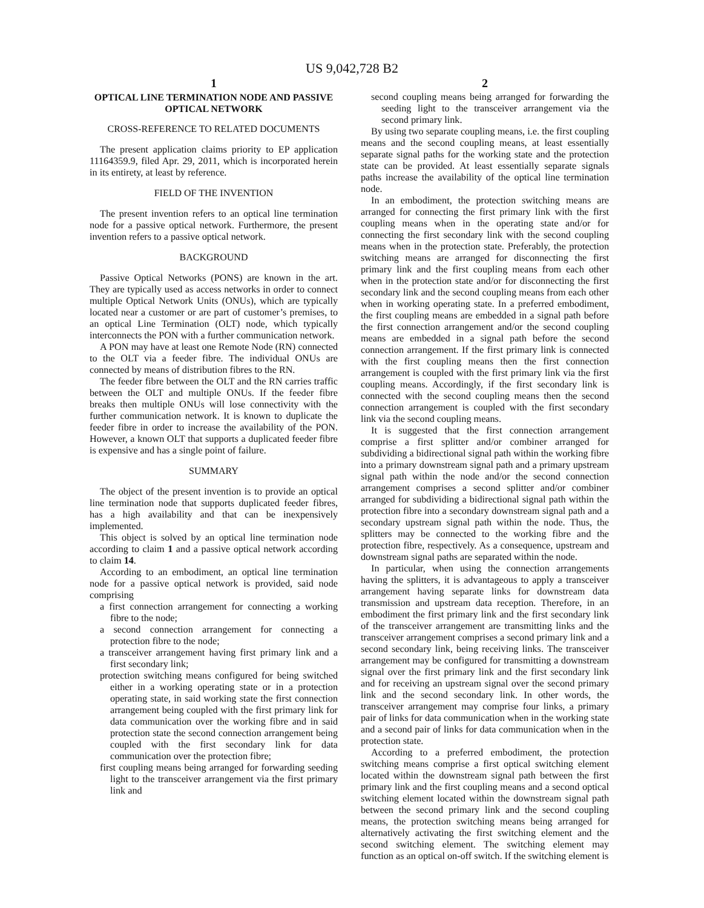US 9,042,728 B2
1
OPTICAL LINE TERMINATION NODE AND PASSIVE OPTICAL NETWORK
CROSS-REFERENCE TO RELATED DOCUMENTS
The present application claims priority to EP application 11164359.9, filed Apr. 29, 2011, which is incorporated herein in its entirety, at least by reference.
FIELD OF THE INVENTION
The present invention refers to an optical line termination node for a passive optical network. Furthermore, the present invention refers to a passive optical network.
BACKGROUND
Passive Optical Networks (PONS) are known in the art. They are typically used as access networks in order to connect multiple Optical Network Units (ONUs), which are typically located near a customer or are part of customer’s premises, to an optical Line Termination (OLT) node, which typically interconnects the PON with a further communication network.
A PON may have at least one Remote Node (RN) connected to the OLT via a feeder fibre. The individual ONUs are connected by means of distribution fibres to the RN.
The feeder fibre between the OLT and the RN carries traffic between the OLT and multiple ONUs. If the feeder fibre breaks then multiple ONUs will lose connectivity with the further communication network. It is known to duplicate the feeder fibre in order to increase the availability of the PON. However, a known OLT that supports a duplicated feeder fibre is expensive and has a single point of failure.
SUMMARY
The object of the present invention is to provide an optical line termination node that supports duplicated feeder fibres, has a high availability and that can be inexpensively implemented.
This object is solved by an optical line termination node according to claim 1 and a passive optical network according to claim 14.
According to an embodiment, an optical line termination node for a passive optical network is provided, said node comprising
a first connection arrangement for connecting a working fibre to the node;
a second connection arrangement for connecting a protection fibre to the node;
a transceiver arrangement having first primary link and a first secondary link;
protection switching means configured for being switched either in a working operating state or in a protection operating state, in said working state the first connection arrangement being coupled with the first primary link for data communication over the working fibre and in said protection state the second connection arrangement being coupled with the first secondary link for data communication over the protection fibre;
first coupling means being arranged for forwarding seeding light to the transceiver arrangement via the first primary link and
2
second coupling means being arranged for forwarding the seeding light to the transceiver arrangement via the second primary link.
By using two separate coupling means, i.e. the first coupling means and the second coupling means, at least essentially separate signal paths for the working state and the protection state can be provided. At least essentially separate signals paths increase the availability of the optical line termination node.
In an embodiment, the protection switching means are arranged for connecting the first primary link with the first coupling means when in the operating state and/or for connecting the first secondary link with the second coupling means when in the protection state. Preferably, the protection switching means are arranged for disconnecting the first primary link and the first coupling means from each other when in the protection state and/or for disconnecting the first secondary link and the second coupling means from each other when in working operating state. In a preferred embodiment, the first coupling means are embedded in a signal path before the first connection arrangement and/or the second coupling means are embedded in a signal path before the second connection arrangement. If the first primary link is connected with the first coupling means then the first connection arrangement is coupled with the first primary link via the first coupling means. Accordingly, if the first secondary link is connected with the second coupling means then the second connection arrangement is coupled with the first secondary link via the second coupling means.
It is suggested that the first connection arrangement comprise a first splitter and/or combiner arranged for subdividing a bidirectional signal path within the working fibre into a primary downstream signal path and a primary upstream signal path within the node and/or the second connection arrangement comprises a second splitter and/or combiner arranged for subdividing a bidirectional signal path within the protection fibre into a secondary downstream signal path and a secondary upstream signal path within the node. Thus, the splitters may be connected to the working fibre and the protection fibre, respectively. As a consequence, upstream and downstream signal paths are separated within the node.
In particular, when using the connection arrangements having the splitters, it is advantageous to apply a transceiver arrangement having separate links for downstream data transmission and upstream data reception. Therefore, in an embodiment the first primary link and the first secondary link of the transceiver arrangement are transmitting links and the transceiver arrangement comprises a second primary link and a second secondary link, being receiving links. The transceiver arrangement may be configured for transmitting a downstream signal over the first primary link and the first secondary link and for receiving an upstream signal over the second primary link and the second secondary link. In other words, the transceiver arrangement may comprise four links, a primary pair of links for data communication when in the working state and a second pair of links for data communication when in the protection state.
According to a preferred embodiment, the protection switching means comprise a first optical switching element located within the downstream signal path between the first primary link and the first coupling means and a second optical switching element located within the downstream signal path between the second primary link and the second coupling means, the protection switching means being arranged for alternatively activating the first switching element and the second switching element. The switching element may function as an optical on-off switch. If the switching element is